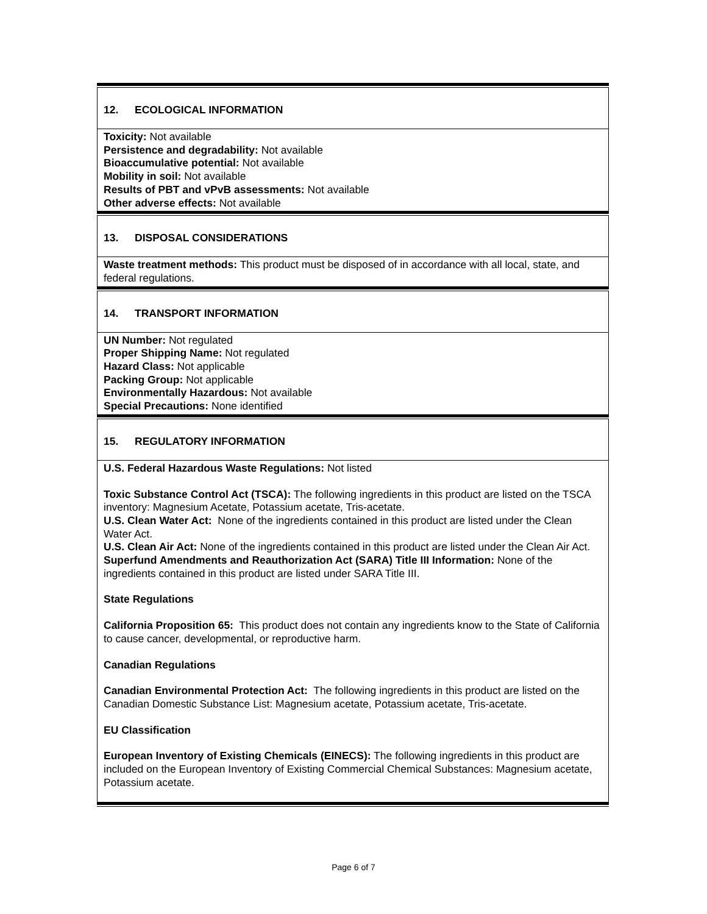12. ECOLOGICAL INFORMATION
Toxicity: Not available
Persistence and degradability: Not available
Bioaccumulative potential: Not available
Mobility in soil: Not available
Results of PBT and vPvB assessments: Not available
Other adverse effects: Not available
13. DISPOSAL CONSIDERATIONS
Waste treatment methods: This product must be disposed of in accordance with all local, state, and federal regulations.
14. TRANSPORT INFORMATION
UN Number: Not regulated
Proper Shipping Name: Not regulated
Hazard Class: Not applicable
Packing Group: Not applicable
Environmentally Hazardous: Not available
Special Precautions: None identified
15. REGULATORY INFORMATION
U.S. Federal Hazardous Waste Regulations: Not listed
Toxic Substance Control Act (TSCA): The following ingredients in this product are listed on the TSCA inventory: Magnesium Acetate, Potassium acetate, Tris-acetate.
U.S. Clean Water Act: None of the ingredients contained in this product are listed under the Clean Water Act.
U.S. Clean Air Act: None of the ingredients contained in this product are listed under the Clean Air Act.
Superfund Amendments and Reauthorization Act (SARA) Title III Information: None of the ingredients contained in this product are listed under SARA Title III.
State Regulations
California Proposition 65: This product does not contain any ingredients know to the State of California to cause cancer, developmental, or reproductive harm.
Canadian Regulations
Canadian Environmental Protection Act: The following ingredients in this product are listed on the Canadian Domestic Substance List: Magnesium acetate, Potassium acetate, Tris-acetate.
EU Classification
European Inventory of Existing Chemicals (EINECS): The following ingredients in this product are included on the European Inventory of Existing Commercial Chemical Substances: Magnesium acetate, Potassium acetate.
Page 6 of 7